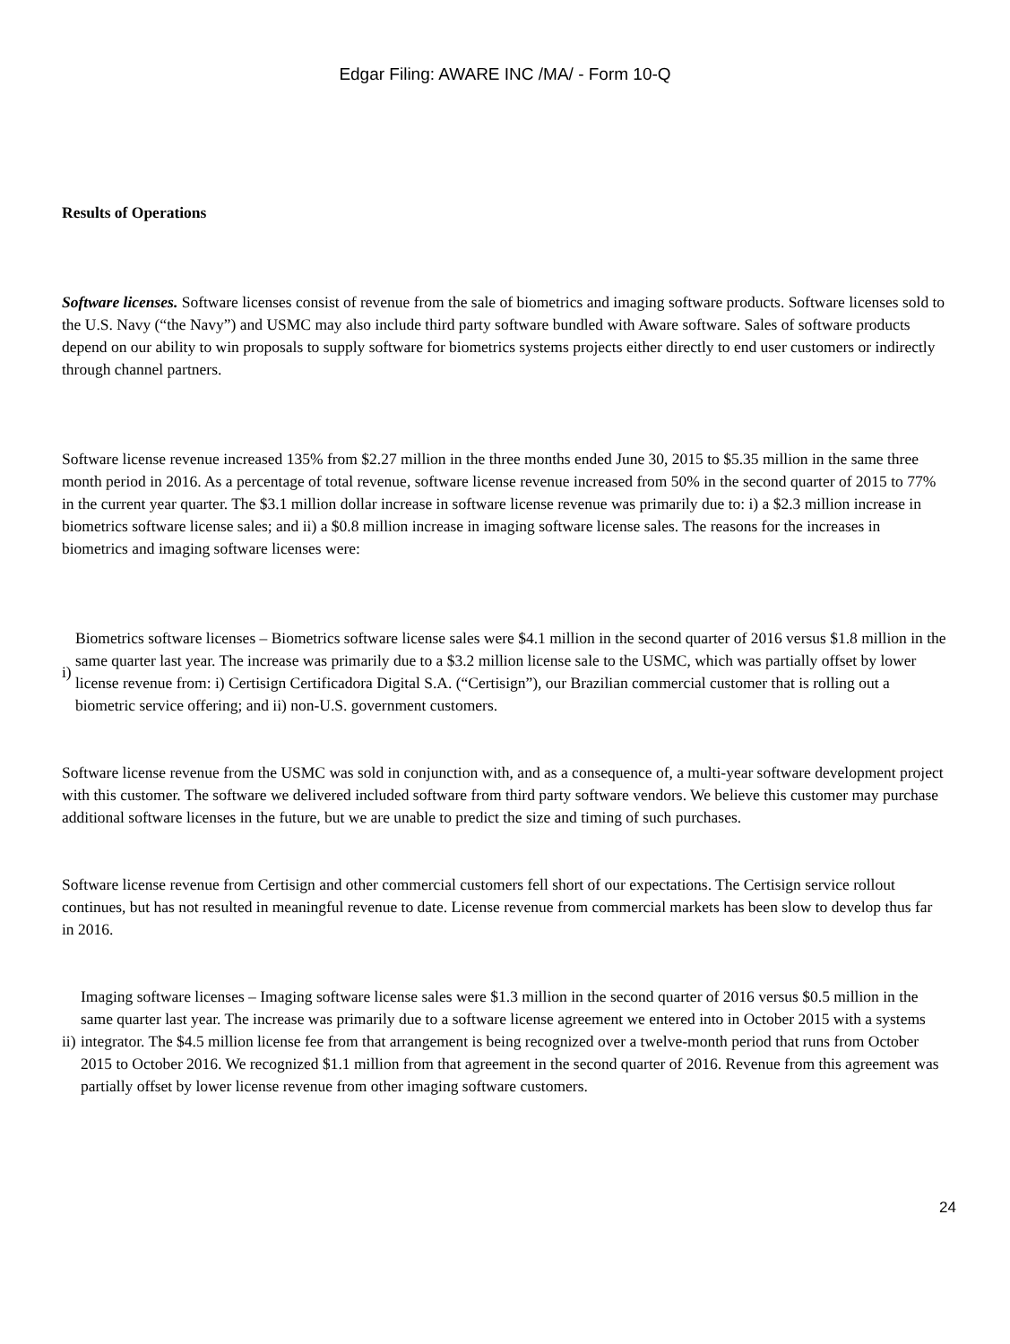Edgar Filing: AWARE INC /MA/ - Form 10-Q
Results of Operations
Software licenses. Software licenses consist of revenue from the sale of biometrics and imaging software products. Software licenses sold to the U.S. Navy (“the Navy”) and USMC may also include third party software bundled with Aware software. Sales of software products depend on our ability to win proposals to supply software for biometrics systems projects either directly to end user customers or indirectly through channel partners.
Software license revenue increased 135% from $2.27 million in the three months ended June 30, 2015 to $5.35 million in the same three month period in 2016. As a percentage of total revenue, software license revenue increased from 50% in the second quarter of 2015 to 77% in the current year quarter. The $3.1 million dollar increase in software license revenue was primarily due to: i) a $2.3 million increase in biometrics software license sales; and ii) a $0.8 million increase in imaging software license sales. The reasons for the increases in biometrics and imaging software licenses were:
i)
Biometrics software licenses – Biometrics software license sales were $4.1 million in the second quarter of 2016 versus $1.8 million in the same quarter last year. The increase was primarily due to a $3.2 million license sale to the USMC, which was partially offset by lower license revenue from: i) Certisign Certificadora Digital S.A. (“Certisign”), our Brazilian commercial customer that is rolling out a biometric service offering; and ii) non-U.S. government customers.
Software license revenue from the USMC was sold in conjunction with, and as a consequence of, a multi-year software development project with this customer. The software we delivered included software from third party software vendors. We believe this customer may purchase additional software licenses in the future, but we are unable to predict the size and timing of such purchases.
Software license revenue from Certisign and other commercial customers fell short of our expectations. The Certisign service rollout continues, but has not resulted in meaningful revenue to date. License revenue from commercial markets has been slow to develop thus far in 2016.
ii)
Imaging software licenses – Imaging software license sales were $1.3 million in the second quarter of 2016 versus $0.5 million in the same quarter last year. The increase was primarily due to a software license agreement we entered into in October 2015 with a systems integrator. The $4.5 million license fee from that arrangement is being recognized over a twelve-month period that runs from October 2015 to October 2016. We recognized $1.1 million from that agreement in the second quarter of 2016. Revenue from this agreement was partially offset by lower license revenue from other imaging software customers.
24